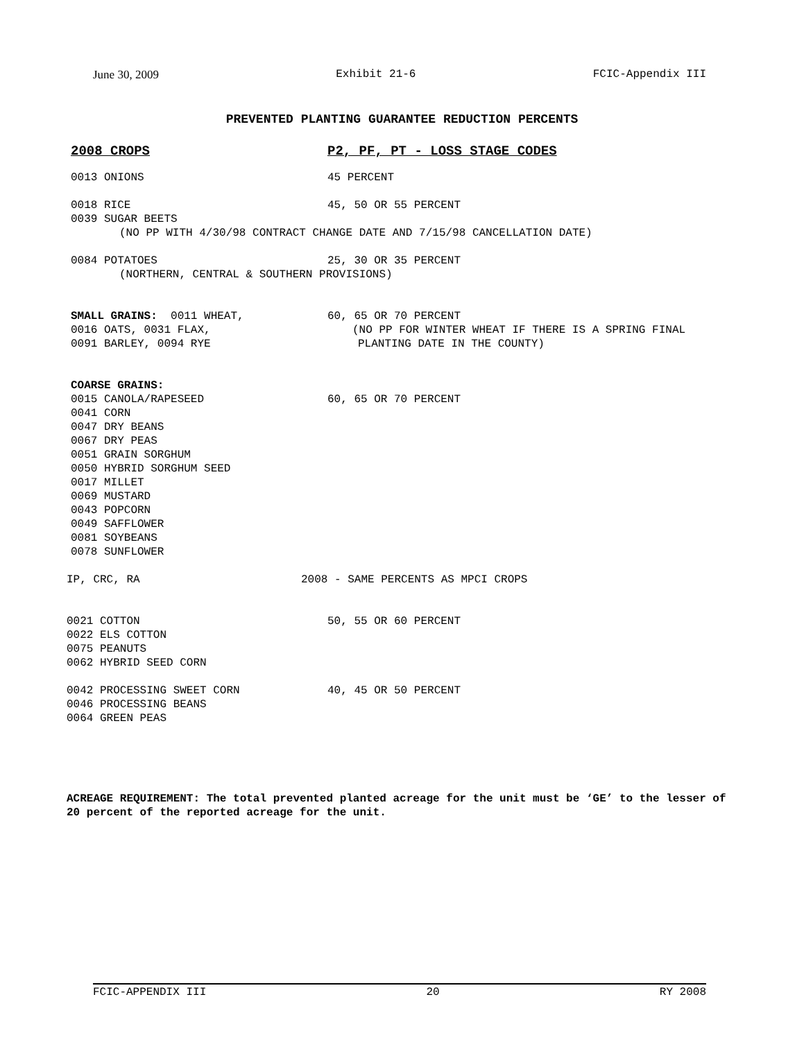June 30, 2009 Exhibit 21-6 FCIC-Appendix III
PREVENTED PLANTING GUARANTEE REDUCTION PERCENTS
2008 CROPS P2, PF, PT - LOSS STAGE CODES
0013 ONIONS 45 PERCENT
0018 RICE 45, 50 OR 55 PERCENT
0039 SUGAR BEETS
(NO PP WITH 4/30/98 CONTRACT CHANGE DATE AND 7/15/98 CANCELLATION DATE)
0084 POTATOES 25, 30 OR 35 PERCENT
(NORTHERN, CENTRAL & SOUTHERN PROVISIONS)
SMALL GRAINS: 0011 WHEAT, 60, 65 OR 70 PERCENT
0016 OATS, 0031 FLAX, (NO PP FOR WINTER WHEAT IF THERE IS A SPRING FINAL
0091 BARLEY, 0094 RYE PLANTING DATE IN THE COUNTY)
COARSE GRAINS:
0015 CANOLA/RAPESEED 60, 65 OR 70 PERCENT
0041 CORN
0047 DRY BEANS
0067 DRY PEAS
0051 GRAIN SORGHUM
0050 HYBRID SORGHUM SEED
0017 MILLET
0069 MUSTARD
0043 POPCORN
0049 SAFFLOWER
0081 SOYBEANS
0078 SUNFLOWER
IP, CRC, RA 2008 - SAME PERCENTS AS MPCI CROPS
0021 COTTON 50, 55 OR 60 PERCENT
0022 ELS COTTON
0075 PEANUTS
0062 HYBRID SEED CORN
0042 PROCESSING SWEET CORN 40, 45 OR 50 PERCENT
0046 PROCESSING BEANS
0064 GREEN PEAS
ACREAGE REQUIREMENT: The total prevented planted acreage for the unit must be ‘GE’ to the lesser of 20 percent of the reported acreage for the unit.
FCIC-APPENDIX III 20 RY 2008